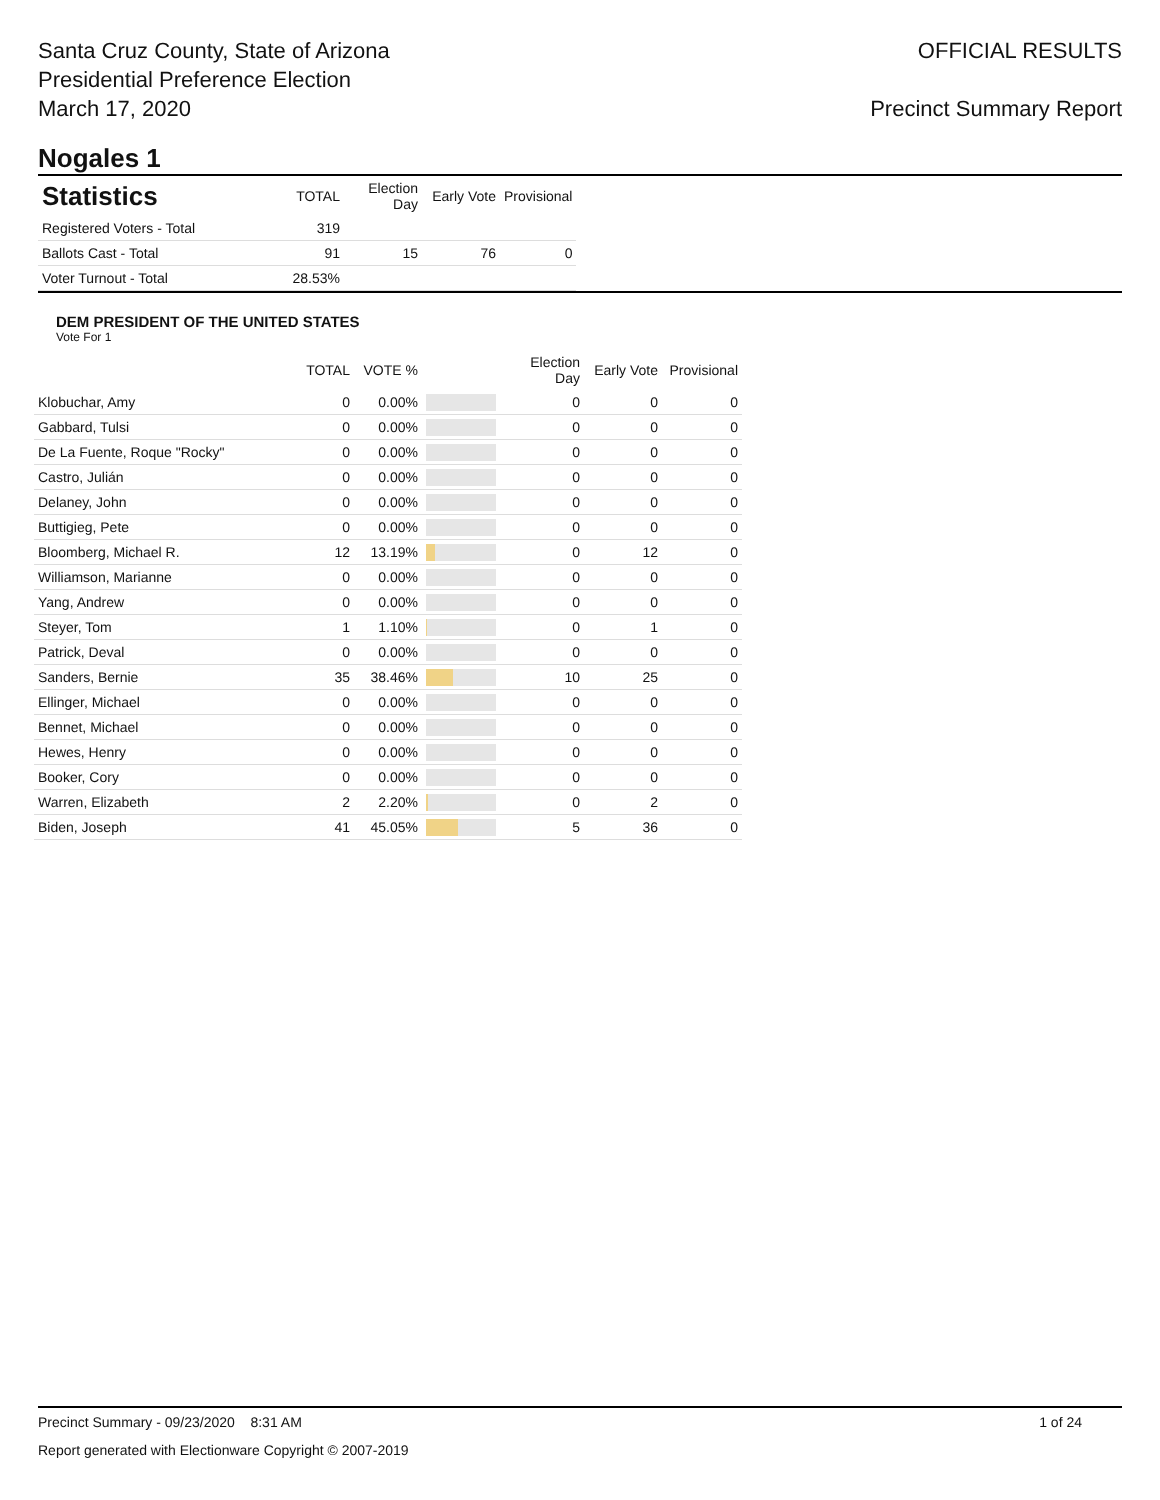Santa Cruz County, State of Arizona
Presidential Preference Election
March 17, 2020
OFFICIAL RESULTS
Precinct Summary Report
Nogales 1
| Statistics | TOTAL | Election Day | Early Vote | Provisional |
| --- | --- | --- | --- | --- |
| Registered Voters - Total | 319 | | | |
| Ballots Cast - Total | 91 | 15 | 76 | 0 |
| Voter Turnout - Total | 28.53% | | | |
DEM PRESIDENT OF THE UNITED STATES
Vote For 1
| | TOTAL | VOTE % | | Election Day | Early Vote | Provisional |
| --- | --- | --- | --- | --- | --- | --- |
| Klobuchar, Amy | 0 | 0.00% | | 0 | 0 | 0 |
| Gabbard, Tulsi | 0 | 0.00% | | 0 | 0 | 0 |
| De La Fuente, Roque "Rocky" | 0 | 0.00% | | 0 | 0 | 0 |
| Castro, Julián | 0 | 0.00% | | 0 | 0 | 0 |
| Delaney, John | 0 | 0.00% | | 0 | 0 | 0 |
| Buttigieg, Pete | 0 | 0.00% | | 0 | 0 | 0 |
| Bloomberg, Michael R. | 12 | 13.19% | | 0 | 12 | 0 |
| Williamson, Marianne | 0 | 0.00% | | 0 | 0 | 0 |
| Yang, Andrew | 0 | 0.00% | | 0 | 0 | 0 |
| Steyer, Tom | 1 | 1.10% | | 0 | 1 | 0 |
| Patrick, Deval | 0 | 0.00% | | 0 | 0 | 0 |
| Sanders, Bernie | 35 | 38.46% | | 10 | 25 | 0 |
| Ellinger, Michael | 0 | 0.00% | | 0 | 0 | 0 |
| Bennet, Michael | 0 | 0.00% | | 0 | 0 | 0 |
| Hewes, Henry | 0 | 0.00% | | 0 | 0 | 0 |
| Booker, Cory | 0 | 0.00% | | 0 | 0 | 0 |
| Warren, Elizabeth | 2 | 2.20% | | 0 | 2 | 0 |
| Biden, Joseph | 41 | 45.05% | | 5 | 36 | 0 |
Precinct Summary - 09/23/2020 8:31 AM 1 of 24
Report generated with Electionware Copyright © 2007-2019